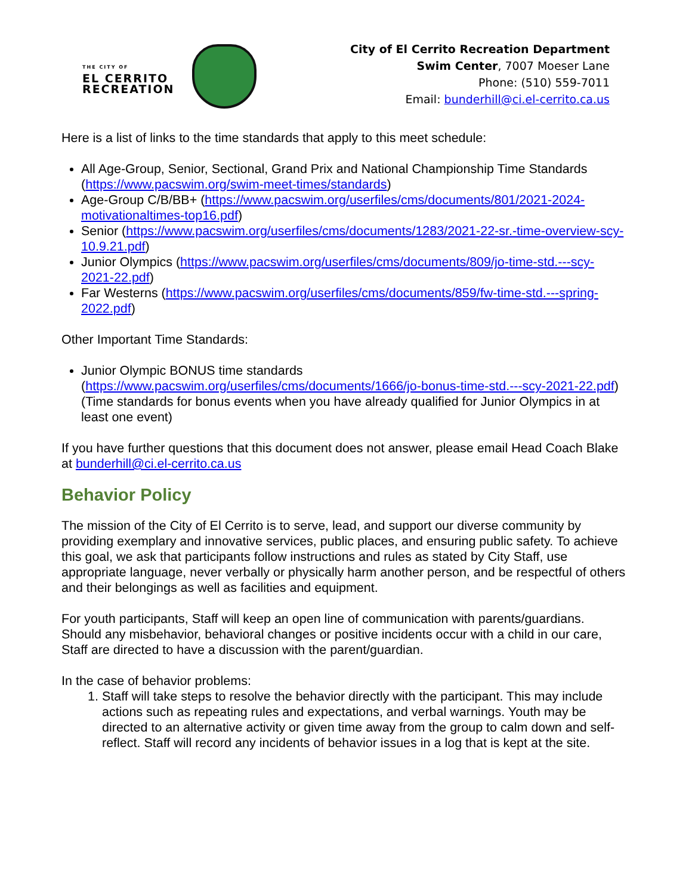THE CITY OF
EL CERRITO
RECREATION
City of El Cerrito Recreation Department
Swim Center, 7007 Moeser Lane
Phone: (510) 559-7011
Email: bunderhill@ci.el-cerrito.ca.us
Here is a list of links to the time standards that apply to this meet schedule:
All Age-Group, Senior, Sectional, Grand Prix and National Championship Time Standards (https://www.pacswim.org/swim-meet-times/standards)
Age-Group C/B/BB+ (https://www.pacswim.org/userfiles/cms/documents/801/2021-2024-motivationaltimes-top16.pdf)
Senior (https://www.pacswim.org/userfiles/cms/documents/1283/2021-22-sr.-time-overview-scy-10.9.21.pdf)
Junior Olympics (https://www.pacswim.org/userfiles/cms/documents/809/jo-time-std.---scy-2021-22.pdf)
Far Westerns (https://www.pacswim.org/userfiles/cms/documents/859/fw-time-std.---spring-2022.pdf)
Other Important Time Standards:
Junior Olympic BONUS time standards (https://www.pacswim.org/userfiles/cms/documents/1666/jo-bonus-time-std.---scy-2021-22.pdf) (Time standards for bonus events when you have already qualified for Junior Olympics in at least one event)
If you have further questions that this document does not answer, please email Head Coach Blake at bunderhill@ci.el-cerrito.ca.us
Behavior Policy
The mission of the City of El Cerrito is to serve, lead, and support our diverse community by providing exemplary and innovative services, public places, and ensuring public safety. To achieve this goal, we ask that participants follow instructions and rules as stated by City Staff, use appropriate language, never verbally or physically harm another person, and be respectful of others and their belongings as well as facilities and equipment.
For youth participants, Staff will keep an open line of communication with parents/guardians. Should any misbehavior, behavioral changes or positive incidents occur with a child in our care, Staff are directed to have a discussion with the parent/guardian.
In the case of behavior problems:
1. Staff will take steps to resolve the behavior directly with the participant. This may include actions such as repeating rules and expectations, and verbal warnings. Youth may be directed to an alternative activity or given time away from the group to calm down and self-reflect. Staff will record any incidents of behavior issues in a log that is kept at the site.